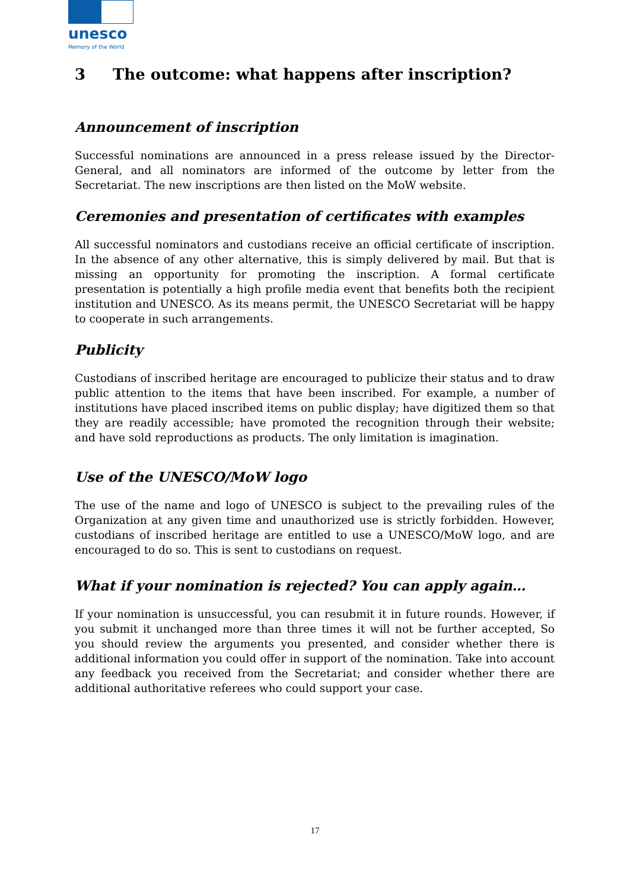unesco
Memory of the World
3 The outcome: what happens after inscription?
Announcement of inscription
Successful nominations are announced in a press release issued by the Director-General, and all nominators are informed of the outcome by letter from the Secretariat. The new inscriptions are then listed on the MoW website.
Ceremonies and presentation of certificates with examples
All successful nominators and custodians receive an official certificate of inscription. In the absence of any other alternative, this is simply delivered by mail. But that is missing an opportunity for promoting the inscription. A formal certificate presentation is potentially a high profile media event that benefits both the recipient institution and UNESCO. As its means permit, the UNESCO Secretariat will be happy to cooperate in such arrangements.
Publicity
Custodians of inscribed heritage are encouraged to publicize their status and to draw public attention to the items that have been inscribed. For example, a number of institutions have placed inscribed items on public display; have digitized them so that they are readily accessible; have promoted the recognition through their website; and have sold reproductions as products. The only limitation is imagination.
Use of the UNESCO/MoW logo
The use of the name and logo of UNESCO is subject to the prevailing rules of the Organization at any given time and unauthorized use is strictly forbidden. However, custodians of inscribed heritage are entitled to use a UNESCO/MoW logo, and are encouraged to do so. This is sent to custodians on request.
What if your nomination is rejected? You can apply again…
If your nomination is unsuccessful, you can resubmit it in future rounds. However, if you submit it unchanged more than three times it will not be further accepted, So you should review the arguments you presented, and consider whether there is additional information you could offer in support of the nomination. Take into account any feedback you received from the Secretariat; and consider whether there are additional authoritative referees who could support your case.
17